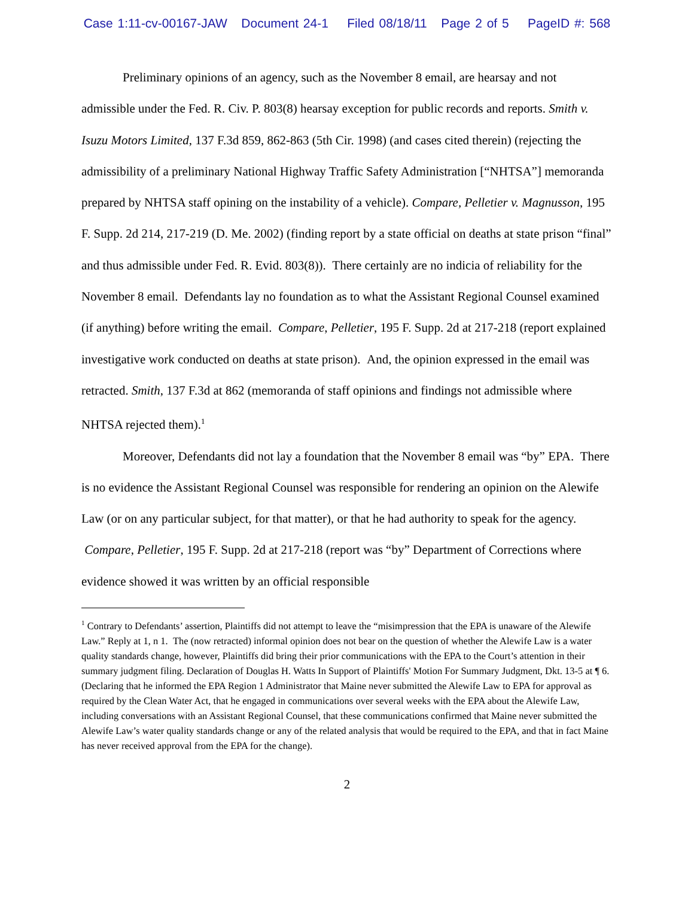Case 1:11-cv-00167-JAW Document 24-1 Filed 08/18/11 Page 2 of 5 PageID #: 568
Preliminary opinions of an agency, such as the November 8 email, are hearsay and not admissible under the Fed. R. Civ. P. 803(8) hearsay exception for public records and reports. Smith v. Isuzu Motors Limited, 137 F.3d 859, 862-863 (5th Cir. 1998) (and cases cited therein) (rejecting the admissibility of a preliminary National Highway Traffic Safety Administration [“NHTSA”] memoranda prepared by NHTSA staff opining on the instability of a vehicle). Compare, Pelletier v. Magnusson, 195 F. Supp. 2d 214, 217-219 (D. Me. 2002) (finding report by a state official on deaths at state prison “final” and thus admissible under Fed. R. Evid. 803(8)). There certainly are no indicia of reliability for the November 8 email. Defendants lay no foundation as to what the Assistant Regional Counsel examined (if anything) before writing the email. Compare, Pelletier, 195 F. Supp. 2d at 217-218 (report explained investigative work conducted on deaths at state prison). And, the opinion expressed in the email was retracted. Smith, 137 F.3d at 862 (memoranda of staff opinions and findings not admissible where NHTSA rejected them).<sup>1</sup>
Moreover, Defendants did not lay a foundation that the November 8 email was “by” EPA. There is no evidence the Assistant Regional Counsel was responsible for rendering an opinion on the Alewife Law (or on any particular subject, for that matter), or that he had authority to speak for the agency. Compare, Pelletier, 195 F. Supp. 2d at 217-218 (report was “by” Department of Corrections where evidence showed it was written by an official responsible
<sup>1</sup> Contrary to Defendants’ assertion, Plaintiffs did not attempt to leave the “misimpression that the EPA is unaware of the Alewife Law.” Reply at 1, n 1. The (now retracted) informal opinion does not bear on the question of whether the Alewife Law is a water quality standards change, however, Plaintiffs did bring their prior communications with the EPA to the Court’s attention in their summary judgment filing. Declaration of Douglas H. Watts In Support of Plaintiffs' Motion For Summary Judgment, Dkt. 13-5 at ¶ 6. (Declaring that he informed the EPA Region 1 Administrator that Maine never submitted the Alewife Law to EPA for approval as required by the Clean Water Act, that he engaged in communications over several weeks with the EPA about the Alewife Law, including conversations with an Assistant Regional Counsel, that these communications confirmed that Maine never submitted the Alewife Law’s water quality standards change or any of the related analysis that would be required to the EPA, and that in fact Maine has never received approval from the EPA for the change).
2